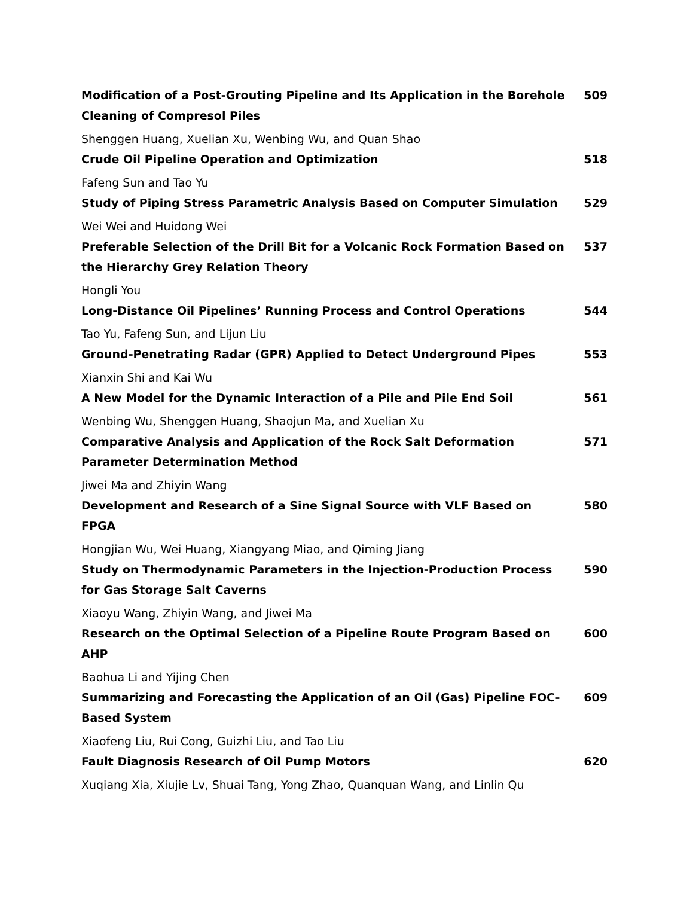Modification of a Post-Grouting Pipeline and Its Application in the Borehole Cleaning of Compresol Piles 509
Shenggen Huang, Xuelian Xu, Wenbing Wu, and Quan Shao
Crude Oil Pipeline Operation and Optimization 518
Fafeng Sun and Tao Yu
Study of Piping Stress Parametric Analysis Based on Computer Simulation 529
Wei Wei and Huidong Wei
Preferable Selection of the Drill Bit for a Volcanic Rock Formation Based on the Hierarchy Grey Relation Theory 537
Hongli You
Long-Distance Oil Pipelines’ Running Process and Control Operations 544
Tao Yu, Fafeng Sun, and Lijun Liu
Ground-Penetrating Radar (GPR) Applied to Detect Underground Pipes 553
Xianxin Shi and Kai Wu
A New Model for the Dynamic Interaction of a Pile and Pile End Soil 561
Wenbing Wu, Shenggen Huang, Shaojun Ma, and Xuelian Xu
Comparative Analysis and Application of the Rock Salt Deformation Parameter Determination Method 571
Jiwei Ma and Zhiyin Wang
Development and Research of a Sine Signal Source with VLF Based on FPGA 580
Hongjian Wu, Wei Huang, Xiangyang Miao, and Qiming Jiang
Study on Thermodynamic Parameters in the Injection-Production Process for Gas Storage Salt Caverns 590
Xiaoyu Wang, Zhiyin Wang, and Jiwei Ma
Research on the Optimal Selection of a Pipeline Route Program Based on AHP 600
Baohua Li and Yijing Chen
Summarizing and Forecasting the Application of an Oil (Gas) Pipeline FOC-Based System 609
Xiaofeng Liu, Rui Cong, Guizhi Liu, and Tao Liu
Fault Diagnosis Research of Oil Pump Motors 620
Xuqiang Xia, Xiujie Lv, Shuai Tang, Yong Zhao, Quanquan Wang, and Linlin Qu